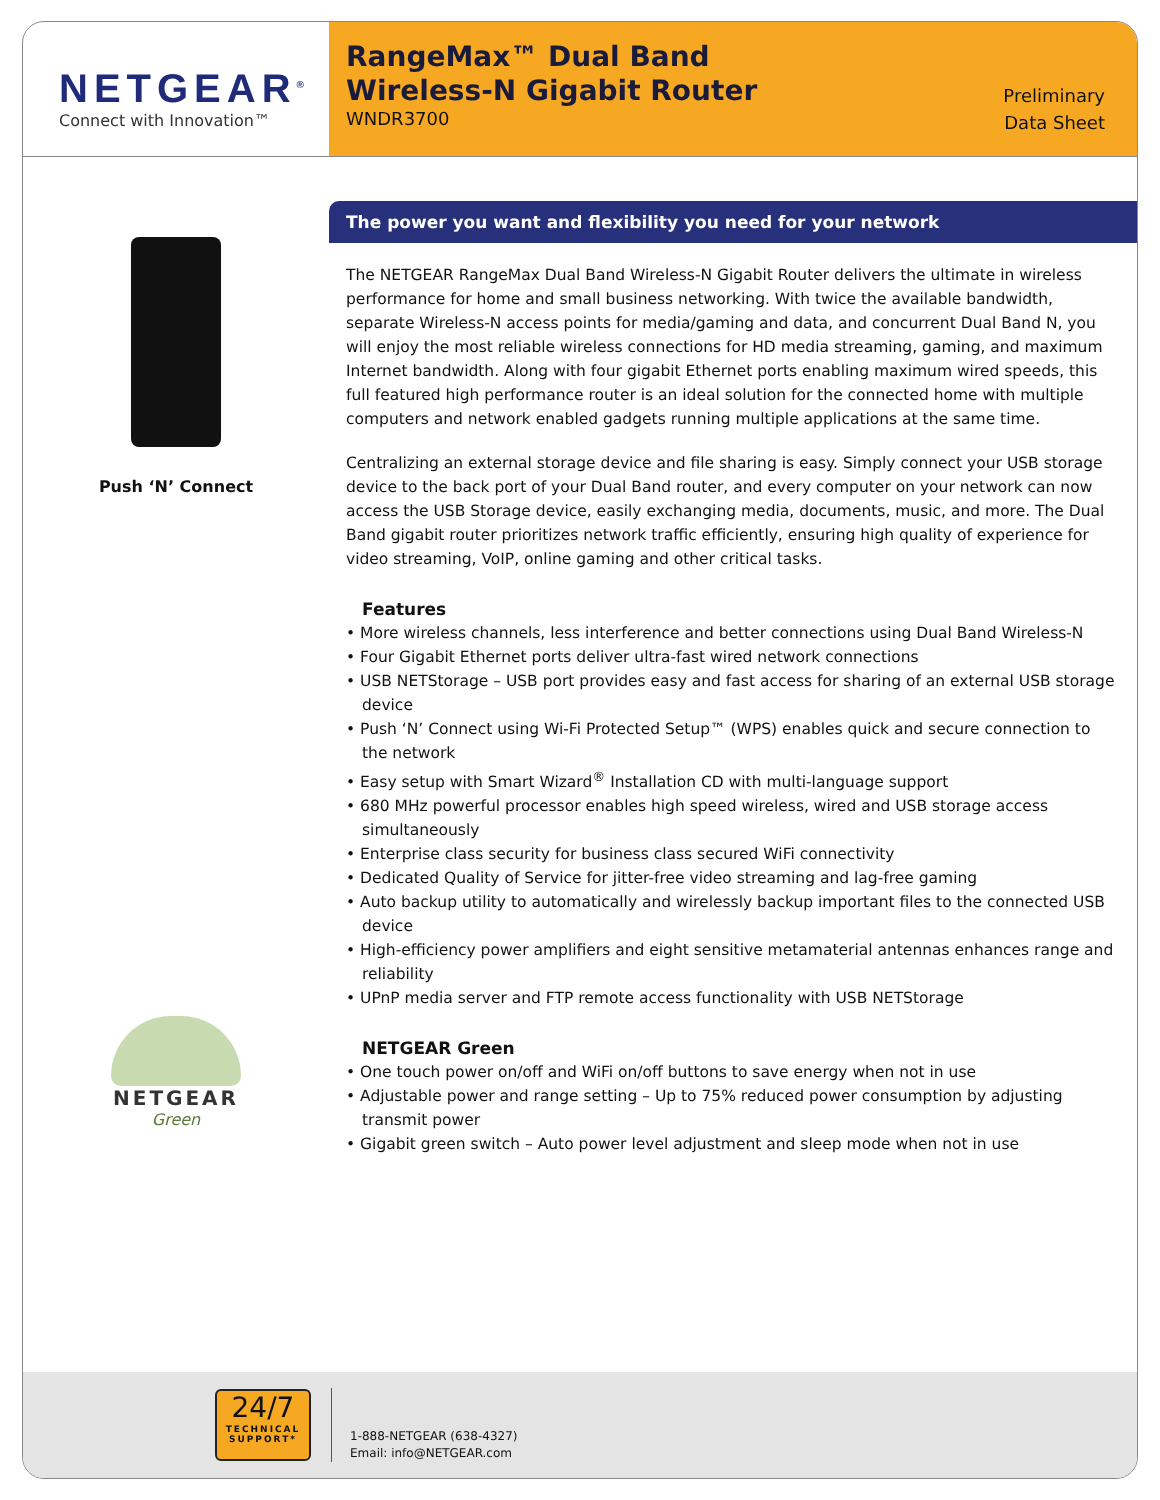NETGEAR<sup>®</sup>
Connect with Innovation™
RangeMax™ Dual Band
Wireless-N Gigabit Router
WNDR3700
Preliminary
Data Sheet
Push ‘N’ Connect
NETGEAR
Green
The power you want and flexibility you need for your network
The NETGEAR RangeMax Dual Band Wireless-N Gigabit Router delivers the ultimate in wireless performance for home and small business networking. With twice the available bandwidth, separate Wireless-N access points for media/gaming and data, and concurrent Dual Band N, you will enjoy the most reliable wireless connections for HD media streaming, gaming, and maximum Internet bandwidth. Along with four gigabit Ethernet ports enabling maximum wired speeds, this full featured high performance router is an ideal solution for the connected home with multiple computers and network enabled gadgets running multiple applications at the same time.
Centralizing an external storage device and file sharing is easy. Simply connect your USB storage device to the back port of your Dual Band router, and every computer on your network can now access the USB Storage device, easily exchanging media, documents, music, and more. The Dual Band gigabit router prioritizes network traffic efficiently, ensuring high quality of experience for video streaming, VoIP, online gaming and other critical tasks.
Features
• More wireless channels, less interference and better connections using Dual Band Wireless-N
• Four Gigabit Ethernet ports deliver ultra-fast wired network connections
• USB NETStorage – USB port provides easy and fast access for sharing of an external USB storage device
• Push ‘N’ Connect using Wi-Fi Protected Setup™ (WPS) enables quick and secure connection to the network
• Easy setup with Smart Wizard<sup>®</sup> Installation CD with multi-language support
• 680 MHz powerful processor enables high speed wireless, wired and USB storage access simultaneously
• Enterprise class security for business class secured WiFi connectivity
• Dedicated Quality of Service for jitter-free video streaming and lag-free gaming
• Auto backup utility to automatically and wirelessly backup important files to the connected USB device
• High-efficiency power amplifiers and eight sensitive metamaterial antennas enhances range and reliability
• UPnP media server and FTP remote access functionality with USB NETStorage
NETGEAR Green
• One touch power on/off and WiFi on/off buttons to save energy when not in use
• Adjustable power and range setting – Up to 75% reduced power consumption by adjusting transmit power
• Gigabit green switch – Auto power level adjustment and sleep mode when not in use
24/7
TECHNICAL SUPPORT*
1-888-NETGEAR (638-4327)
Email: info@NETGEAR.com